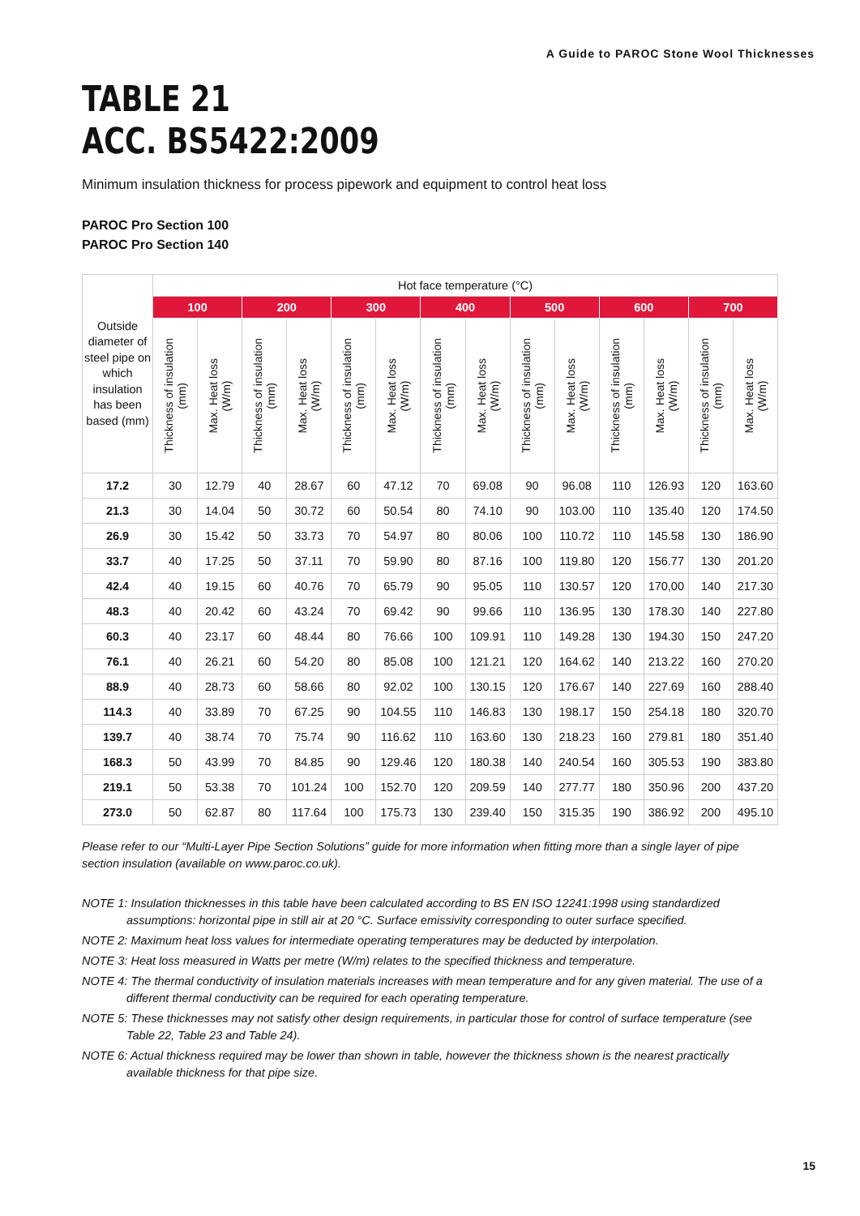A Guide to PAROC Stone Wool Thicknesses
TABLE 21
ACC. BS5422:2009
Minimum insulation thickness for process pipework and equipment to control heat loss
PAROC Pro Section 100
PAROC Pro Section 140
| Outside diameter of steel pipe on which insulation has been based (mm) | Hot face temperature (°C) | | | | | | | | | | | | | |
| --- | --- | --- | --- | --- | --- | --- | --- | --- | --- | --- | --- | --- | --- | --- |
| | 100 | | 200 | | 300 | | 400 | | 500 | | 600 | | 700 | |
| | Thickness of insulation (mm) | Max. Heat loss (W/m) | Thickness of insulation (mm) | Max. Heat loss (W/m) | Thickness of insulation (mm) | Max. Heat loss (W/m) | Thickness of insulation (mm) | Max. Heat loss (W/m) | Thickness of insulation (mm) | Max. Heat loss (W/m) | Thickness of insulation (mm) | Max. Heat loss (W/m) | Thickness of insulation (mm) | Max. Heat loss (W/m) |
| 17.2 | 30 | 12.79 | 40 | 28.67 | 60 | 47.12 | 70 | 69.08 | 90 | 96.08 | 110 | 126.93 | 120 | 163.60 |
| 21.3 | 30 | 14.04 | 50 | 30.72 | 60 | 50.54 | 80 | 74.10 | 90 | 103.00 | 110 | 135.40 | 120 | 174.50 |
| 26.9 | 30 | 15.42 | 50 | 33.73 | 70 | 54.97 | 80 | 80.06 | 100 | 110.72 | 110 | 145.58 | 130 | 186.90 |
| 33.7 | 40 | 17.25 | 50 | 37.11 | 70 | 59.90 | 80 | 87.16 | 100 | 119.80 | 120 | 156.77 | 130 | 201.20 |
| 42.4 | 40 | 19.15 | 60 | 40.76 | 70 | 65.79 | 90 | 95.05 | 110 | 130.57 | 120 | 170,00 | 140 | 217.30 |
| 48.3 | 40 | 20.42 | 60 | 43.24 | 70 | 69.42 | 90 | 99.66 | 110 | 136.95 | 130 | 178.30 | 140 | 227.80 |
| 60.3 | 40 | 23.17 | 60 | 48.44 | 80 | 76.66 | 100 | 109.91 | 110 | 149.28 | 130 | 194.30 | 150 | 247.20 |
| 76.1 | 40 | 26.21 | 60 | 54.20 | 80 | 85.08 | 100 | 121.21 | 120 | 164.62 | 140 | 213.22 | 160 | 270.20 |
| 88.9 | 40 | 28.73 | 60 | 58.66 | 80 | 92.02 | 100 | 130.15 | 120 | 176.67 | 140 | 227.69 | 160 | 288.40 |
| 114.3 | 40 | 33.89 | 70 | 67.25 | 90 | 104.55 | 110 | 146.83 | 130 | 198.17 | 150 | 254.18 | 180 | 320.70 |
| 139.7 | 40 | 38.74 | 70 | 75.74 | 90 | 116.62 | 110 | 163.60 | 130 | 218.23 | 160 | 279.81 | 180 | 351.40 |
| 168.3 | 50 | 43.99 | 70 | 84.85 | 90 | 129.46 | 120 | 180.38 | 140 | 240.54 | 160 | 305.53 | 190 | 383.80 |
| 219.1 | 50 | 53.38 | 70 | 101.24 | 100 | 152.70 | 120 | 209.59 | 140 | 277.77 | 180 | 350.96 | 200 | 437.20 |
| 273.0 | 50 | 62.87 | 80 | 117.64 | 100 | 175.73 | 130 | 239.40 | 150 | 315.35 | 190 | 386.92 | 200 | 495.10 |
Please refer to our “Multi-Layer Pipe Section Solutions” guide for more information when fitting more than a single layer of pipe section insulation (available on www.paroc.co.uk).
NOTE 1: Insulation thicknesses in this table have been calculated according to BS EN ISO 12241:1998 using standardized assumptions: horizontal pipe in still air at 20 °C. Surface emissivity corresponding to outer surface specified.
NOTE 2: Maximum heat loss values for intermediate operating temperatures may be deducted by interpolation.
NOTE 3: Heat loss measured in Watts per metre (W/m) relates to the specified thickness and temperature.
NOTE 4: The thermal conductivity of insulation materials increases with mean temperature and for any given material. The use of a different thermal conductivity can be required for each operating temperature.
NOTE 5: These thicknesses may not satisfy other design requirements, in particular those for control of surface temperature (see Table 22, Table 23 and Table 24).
NOTE 6: Actual thickness required may be lower than shown in table, however the thickness shown is the nearest practically available thickness for that pipe size.
15